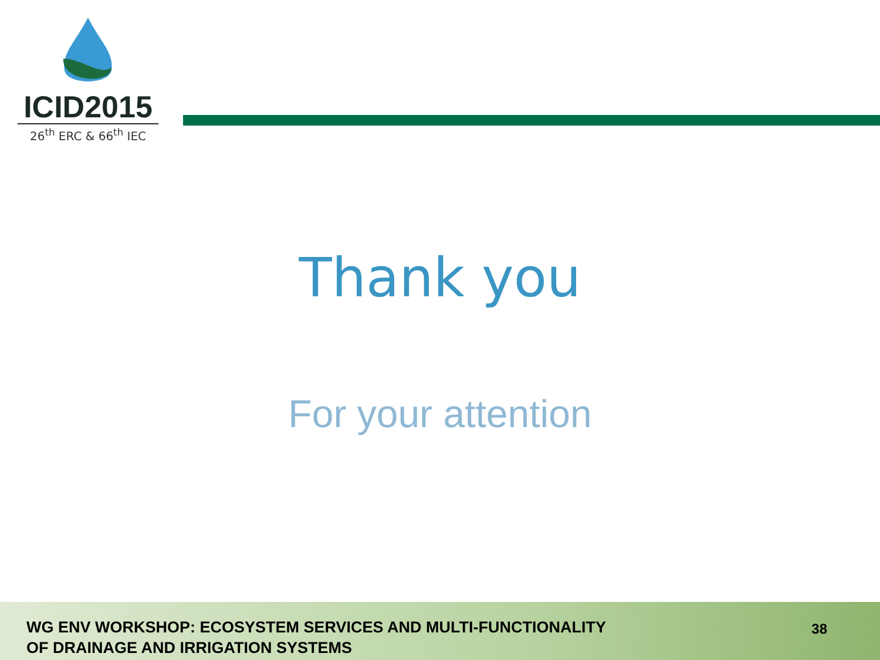ICID2015
26<sup>th</sup> ERC & 66<sup>th</sup> IEC
Thank you
For your attention
WG ENV WORKSHOP: ECOSYSTEM SERVICES AND MULTI-FUNCTIONALITY
OF DRAINAGE AND IRRIGATION SYSTEMS
38